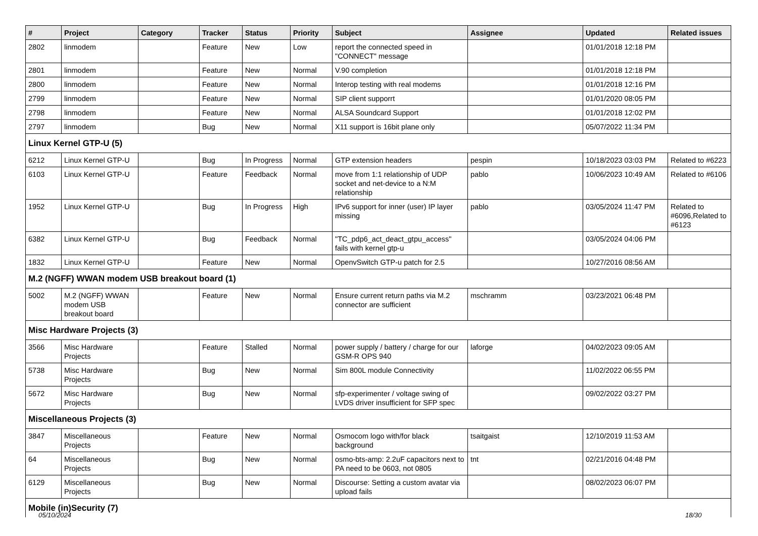| # | Project | Category | Tracker | Status | Priority | Subject | Assignee | Updated | Related issues |
| --- | --- | --- | --- | --- | --- | --- | --- | --- | --- |
| 2802 | linmodem | | Feature | New | Low | report the connected speed in "CONNECT" message | | 01/01/2018 12:18 PM | |
| 2801 | linmodem | | Feature | New | Normal | V.90 completion | | 01/01/2018 12:18 PM | |
| 2800 | linmodem | | Feature | New | Normal | Interop testing with real modems | | 01/01/2018 12:16 PM | |
| 2799 | linmodem | | Feature | New | Normal | SIP client supporrt | | 01/01/2020 08:05 PM | |
| 2798 | linmodem | | Feature | New | Normal | ALSA Soundcard Support | | 01/01/2018 12:02 PM | |
| 2797 | linmodem | | Bug | New | Normal | X11 support is 16bit plane only | | 05/07/2022 11:34 PM | |
| Linux Kernel GTP-U (5) | | | | | | | | | |
| 6212 | Linux Kernel GTP-U | | Bug | In Progress | Normal | GTP extension headers | pespin | 10/18/2023 03:03 PM | Related to #6223 |
| 6103 | Linux Kernel GTP-U | | Feature | Feedback | Normal | move from 1:1 relationship of UDP socket and net-device to a N:M relationship | pablo | 10/06/2023 10:49 AM | Related to #6106 |
| 1952 | Linux Kernel GTP-U | | Bug | In Progress | High | IPv6 support for inner (user) IP layer missing | pablo | 03/05/2024 11:47 PM | Related to #6096,Related to #6123 |
| 6382 | Linux Kernel GTP-U | | Bug | Feedback | Normal | "TC_pdp6_act_deact_gtpu_access" fails with kernel gtp-u | | 03/05/2024 04:06 PM | |
| 1832 | Linux Kernel GTP-U | | Feature | New | Normal | OpenvSwitch GTP-u patch for 2.5 | | 10/27/2016 08:56 AM | |
| M.2 (NGFF) WWAN modem USB breakout board (1) | | | | | | | | | |
| 5002 | M.2 (NGFF) WWAN modem USB breakout board | | Feature | New | Normal | Ensure current return paths via M.2 connector are sufficient | mschramm | 03/23/2021 06:48 PM | |
| Misc Hardware Projects (3) | | | | | | | | | |
| 3566 | Misc Hardware Projects | | Feature | Stalled | Normal | power supply / battery / charge for our GSM-R OPS 940 | laforge | 04/02/2023 09:05 AM | |
| 5738 | Misc Hardware Projects | | Bug | New | Normal | Sim 800L module Connectivity | | 11/02/2022 06:55 PM | |
| 5672 | Misc Hardware Projects | | Bug | New | Normal | sfp-experimenter / voltage swing of LVDS driver insufficient for SFP spec | | 09/02/2022 03:27 PM | |
| Miscellaneous Projects (3) | | | | | | | | | |
| 3847 | Miscellaneous Projects | | Feature | New | Normal | Osmocom logo with/for black background | tsaitgaist | 12/10/2019 11:53 AM | |
| 64 | Miscellaneous Projects | | Bug | New | Normal | osmo-bts-amp: 2.2uF capacitors next to PA need to be 0603, not 0805 | tnt | 02/21/2016 04:48 PM | |
| 6129 | Miscellaneous Projects | | Bug | New | Normal | Discourse: Setting a custom avatar via upload fails | | 08/02/2023 06:07 PM | |
| Mobile (in)Security (7) | | | | | | | | | |
05/10/2024 18/30